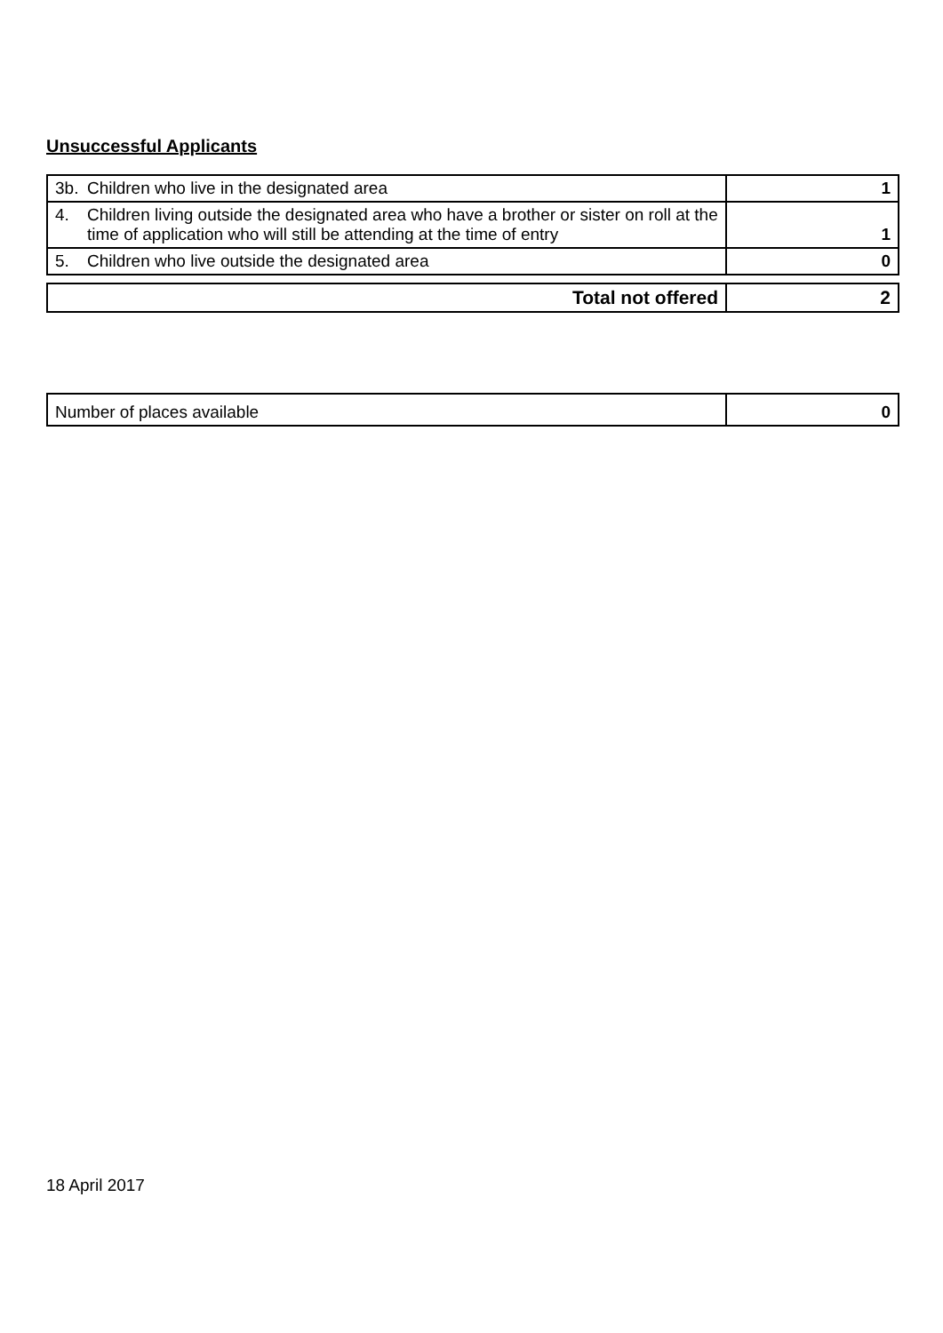Unsuccessful Applicants
| 3b. Children who live in the designated area | 1 |
| 4. Children living outside the designated area who have a brother or sister on roll at the time of application who will still be attending at the time of entry | 1 |
| 5. Children who live outside the designated area | 0 |
| Total not offered | 2 |
| Number of places available | 0 |
18 April 2017